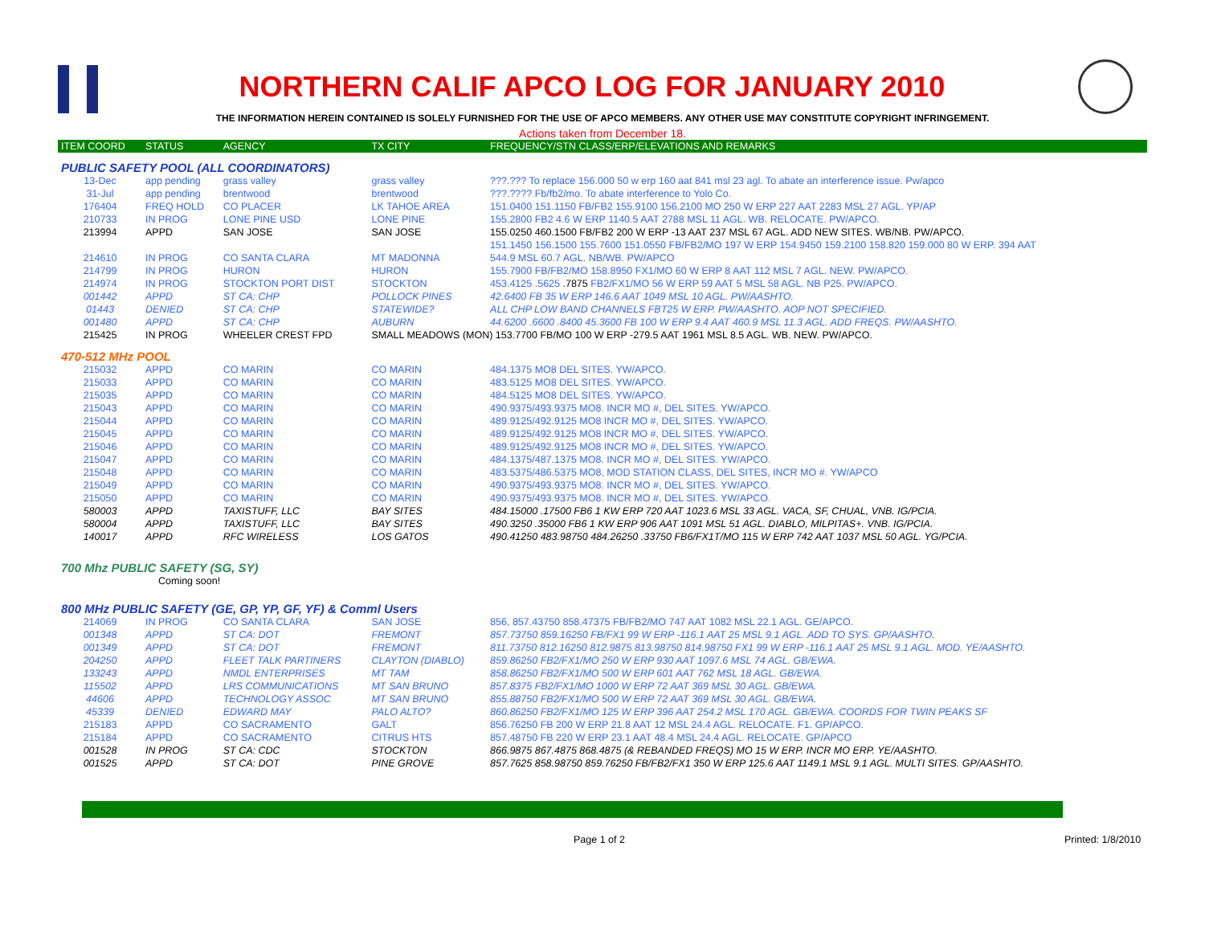NORTHERN CALIF APCO LOG FOR JANUARY 2010
THE INFORMATION HEREIN CONTAINED IS SOLELY FURNISHED FOR THE USE OF APCO MEMBERS. ANY OTHER USE MAY CONSTITUTE COPYRIGHT INFRINGEMENT.
Actions taken from December 18.
| ITEM COORD | STATUS | AGENCY | TX CITY | FREQUENCY/STN CLASS/ERP/ELEVATIONS AND REMARKS |
| --- | --- | --- | --- | --- |
| PUBLIC SAFETY POOL (ALL COORDINATORS) | | | | |
| 13-Dec | app pending | grass valley | grass valley | ???.??? To replace 156.000 50 w erp 160 aat 841 msl 23 agl. To abate an interference issue. Pw/apco |
| 31-Jul | app pending | brentwood | brentwood | ???.???? Fb/fb2/mo. To abate interference to Yolo Co. |
| 176404 | FREQ HOLD | CO PLACER | LK TAHOE AREA | 151.0400 151.1150 FB/FB2 155.9100 156.2100 MO 250 W ERP 227 AAT 2283 MSL 27 AGL. YP/AP |
| 210733 | IN PROG | LONE PINE USD | LONE PINE | 155.2800 FB2 4.6 W ERP 1140.5 AAT 2788 MSL 11 AGL. WB. RELOCATE. PW/APCO. |
| 213994 | APPD | SAN JOSE | SAN JOSE | 155.0250 460.1500 FB/FB2 200 W ERP -13 AAT 237 MSL 67 AGL. ADD NEW SITES. WB/NB. PW/APCO. |
| | | | | 151.1450 156.1500 155.7600 151.0550 FB/FB2/MO 197 W ERP 154.9450 159.2100 158.820 159.000 80 W ERP. 394 AAT |
| 214610 | IN PROG | CO SANTA CLARA | MT MADONNA | 544.9 MSL 60.7 AGL. NB/WB. PW/APCO |
| 214799 | IN PROG | HURON | HURON | 155.7900 FB/FB2/MO 158.8950 FX1/MO 60 W ERP 8 AAT 112 MSL 7 AGL. NEW. PW/APCO. |
| 214974 | IN PROG | STOCKTON PORT DIST | STOCKTON | 453.4125 .5625 .7875 FB2/FX1/MO 56 W ERP 59 AAT 5 MSL 58 AGL. NB P25. PW/APCO. |
| 001442 | APPD | ST CA: CHP | POLLOCK PINES | 42.6400 FB 35 W ERP 146.6 AAT 1049 MSL 10 AGL. PW/AASHTO. |
| 01443 | DENIED | ST CA: CHP | STATEWIDE? | ALL CHP LOW BAND CHANNELS FBT25 W ERP. PW/AASHTO. AOP NOT SPECIFIED. |
| 001480 | APPD | ST CA: CHP | AUBURN | 44.6200 .6600 .8400 45.3600 FB 100 W ERP 9.4 AAT 460.9 MSL 11.3 AGL. ADD FREQS. PW/AASHTO. |
| 215425 | IN PROG | WHEELER CREST FPD | SMALL MEADOWS (MON) 153.7700 FB/MO 100 W ERP -279.5 AAT 1961 MSL 8.5 AGL. WB. NEW. PW/APCO. | |
| 470-512 MHz POOL | | | | |
| 215032 | APPD | CO MARIN | CO MARIN | 484.1375 MO8 DEL SITES. YW/APCO. |
| 215033 | APPD | CO MARIN | CO MARIN | 483.5125 MO8 DEL SITES. YW/APCO. |
| 215035 | APPD | CO MARIN | CO MARIN | 484.5125 MO8 DEL SITES. YW/APCO. |
| 215043 | APPD | CO MARIN | CO MARIN | 490.9375/493.9375 MO8. INCR MO #, DEL SITES. YW/APCO. |
| 215044 | APPD | CO MARIN | CO MARIN | 489.9125/492.9125 MO8 INCR MO #, DEL SITES. YW/APCO. |
| 215045 | APPD | CO MARIN | CO MARIN | 489.9125/492.9125 MO8 INCR MO #, DEL SITES. YW/APCO. |
| 215046 | APPD | CO MARIN | CO MARIN | 489.9125/492.9125 MO8 INCR MO #, DEL SITES. YW/APCO. |
| 215047 | APPD | CO MARIN | CO MARIN | 484.1375/487.1375 MO8. INCR MO #, DEL SITES. YW/APCO. |
| 215048 | APPD | CO MARIN | CO MARIN | 483.5375/486.5375 MO8, MOD STATION CLASS, DEL SITES, INCR MO #. YW/APCO |
| 215049 | APPD | CO MARIN | CO MARIN | 490.9375/493.9375 MO8. INCR MO #, DEL SITES. YW/APCO. |
| 215050 | APPD | CO MARIN | CO MARIN | 490.9375/493.9375 MO8. INCR MO #, DEL SITES. YW/APCO. |
| 580003 | APPD | TAXISTUFF, LLC | BAY SITES | 484.15000 .17500 FB6 1 KW ERP 720 AAT 1023.6 MSL 33 AGL. VACA, SF, CHUAL, VNB. IG/PCIA. |
| 580004 | APPD | TAXISTUFF, LLC | BAY SITES | 490.3250 .35000 FB6 1 KW ERP 906 AAT 1091 MSL 51 AGL. DIABLO, MILPITAS+. VNB. IG/PCIA. |
| 140017 | APPD | RFC WIRELESS | LOS GATOS | 490.41250 483.98750 484.26250 .33750 FB6/FX1T/MO 115 W ERP 742 AAT 1037 MSL 50 AGL. YG/PCIA. |
| 700 Mhz PUBLIC SAFETY (SG, SY) | | | | |
| | Coming soon! | | | |
| 800 MHz PUBLIC SAFETY (GE, GP, YP, GF, YF) & Comml Users | | | | |
| 214069 | IN PROG | CO SANTA CLARA | SAN JOSE | 856, 857.43750 858.47375 FB/FB2/MO 747 AAT 1082 MSL 22.1 AGL. GE/APCO. |
| 001348 | APPD | ST CA: DOT | FREMONT | 857.73750 859.16250 FB/FX1 99 W ERP -116.1 AAT 25 MSL 9.1 AGL. ADD TO SYS. GP/AASHTO. |
| 001349 | APPD | ST CA: DOT | FREMONT | 811.73750 812.16250 812.9875 813.98750 814.98750 FX1 99 W ERP -116.1 AAT 25 MSL 9.1 AGL. MOD. YE/AASHTO. |
| 204250 | APPD | FLEET TALK PARTINERS | CLAYTON (DIABLO) | 859.86250 FB2/FX1/MO 250 W ERP 930 AAT 1097.6 MSL 74 AGL. GB/EWA. |
| 133243 | APPD | NMDL ENTERPRISES | MT TAM | 858.86250 FB2/FX1/MO 500 W ERP 601 AAT 762 MSL 18 AGL. GB/EWA. |
| 115502 | APPD | LRS COMMUNICATIONS | MT SAN BRUNO | 857.8375 FB2/FX1/MO 1000 W ERP 72 AAT 369 MSL 30 AGL. GB/EWA. |
| 44606 | APPD | TECHNOLOGY ASSOC | MT SAN BRUNO | 855.88750 FB2/FX1/MO 500 W ERP 72 AAT 369 MSL 30 AGL. GB/EWA. |
| 45339 | DENIED | EDWARD MAY | PALO ALTO? | 860.86250 FB2/FX1/MO 125 W ERP 396 AAT 254.2 MSL 170 AGL. GB/EWA. COORDS FOR TWIN PEAKS SF |
| 215183 | APPD | CO SACRAMENTO | GALT | 856.76250 FB 200 W ERP 21.8 AAT 12 MSL 24.4 AGL. RELOCATE. F1. GP/APCO. |
| 215184 | APPD | CO SACRAMENTO | CITRUS HTS | 857.48750 FB 220 W ERP 23.1 AAT 48.4 MSL 24.4 AGL. RELOCATE. GP/APCO |
| 001528 | IN PROG | ST CA: CDC | STOCKTON | 866.9875 867.4875 868.4875 (& REBANDED FREQS) MO 15 W ERP. INCR MO ERP. YE/AASHTO. |
| 001525 | APPD | ST CA: DOT | PINE GROVE | 857.7625 858.98750 859.76250 FB/FB2/FX1 350 W ERP 125.6 AAT 1149.1 MSL 9.1 AGL. MULTI SITES. GP/AASHTO. |
Page 1 of 2 Printed: 1/8/2010